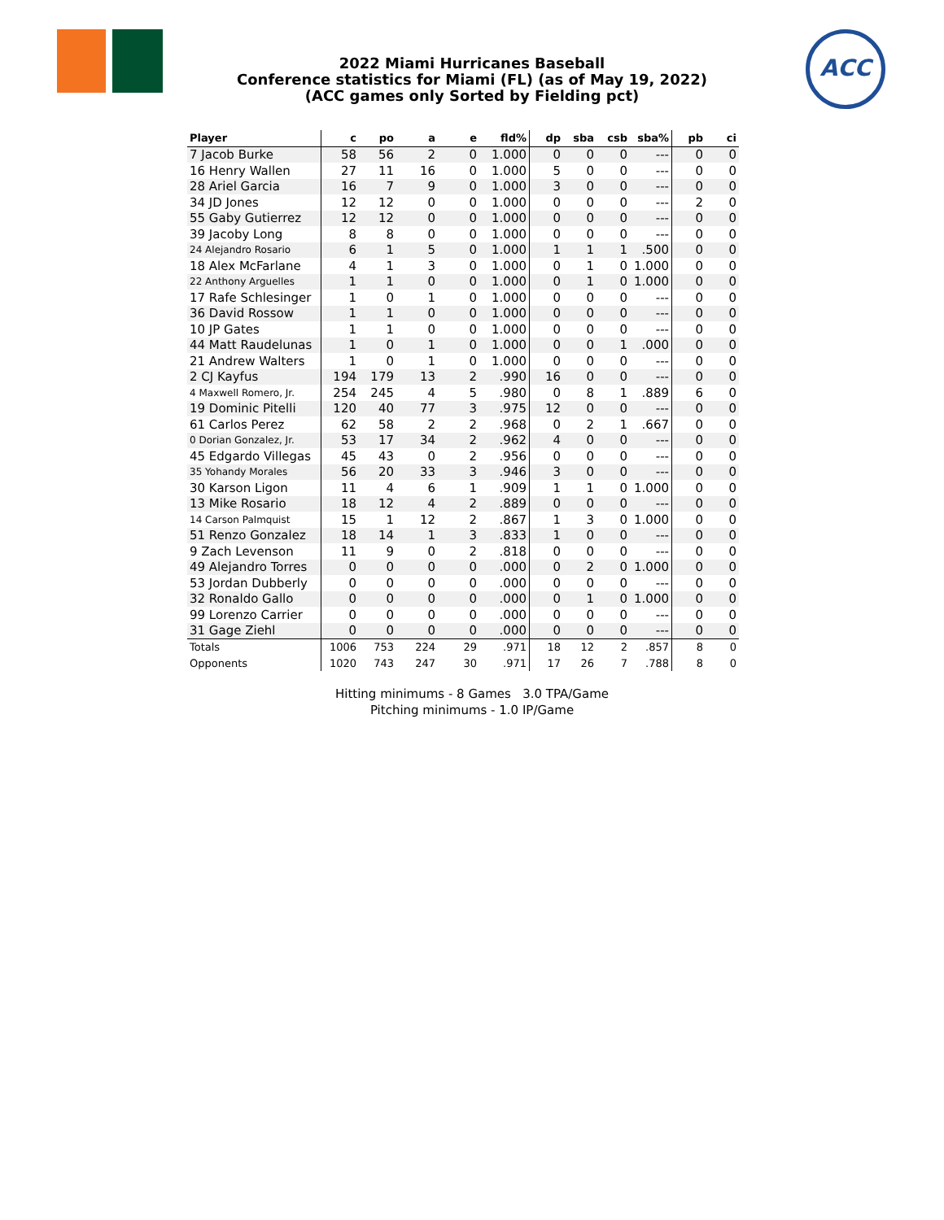2022 Miami Hurricanes Baseball
Conference statistics for Miami (FL) (as of May 19, 2022)
(ACC games only Sorted by Fielding pct)
ACC
| Player | c | po | a | e | fld% | dp | sba | csb | sba% | pb | ci |
| --- | --- | --- | --- | --- | --- | --- | --- | --- | --- | --- | --- |
| 7 Jacob Burke | 58 | 56 | 2 | 0 | 1.000 | 0 | 0 | 0 | --- | 0 | 0 |
| 16 Henry Wallen | 27 | 11 | 16 | 0 | 1.000 | 5 | 0 | 0 | --- | 0 | 0 |
| 28 Ariel Garcia | 16 | 7 | 9 | 0 | 1.000 | 3 | 0 | 0 | --- | 0 | 0 |
| 34 JD Jones | 12 | 12 | 0 | 0 | 1.000 | 0 | 0 | 0 | --- | 2 | 0 |
| 55 Gaby Gutierrez | 12 | 12 | 0 | 0 | 1.000 | 0 | 0 | 0 | --- | 0 | 0 |
| 39 Jacoby Long | 8 | 8 | 0 | 0 | 1.000 | 0 | 0 | 0 | --- | 0 | 0 |
| 24 Alejandro Rosario | 6 | 1 | 5 | 0 | 1.000 | 1 | 1 | 1 | .500 | 0 | 0 |
| 18 Alex McFarlane | 4 | 1 | 3 | 0 | 1.000 | 0 | 1 | 0 | 1.000 | 0 | 0 |
| 22 Anthony Arguelles | 1 | 1 | 0 | 0 | 1.000 | 0 | 1 | 0 | 1.000 | 0 | 0 |
| 17 Rafe Schlesinger | 1 | 0 | 1 | 0 | 1.000 | 0 | 0 | 0 | --- | 0 | 0 |
| 36 David Rossow | 1 | 1 | 0 | 0 | 1.000 | 0 | 0 | 0 | --- | 0 | 0 |
| 10 JP Gates | 1 | 1 | 0 | 0 | 1.000 | 0 | 0 | 0 | --- | 0 | 0 |
| 44 Matt Raudelunas | 1 | 0 | 1 | 0 | 1.000 | 0 | 0 | 1 | .000 | 0 | 0 |
| 21 Andrew Walters | 1 | 0 | 1 | 0 | 1.000 | 0 | 0 | 0 | --- | 0 | 0 |
| 2 CJ Kayfus | 194 | 179 | 13 | 2 | .990 | 16 | 0 | 0 | --- | 0 | 0 |
| 4 Maxwell Romero, Jr. | 254 | 245 | 4 | 5 | .980 | 0 | 8 | 1 | .889 | 6 | 0 |
| 19 Dominic Pitelli | 120 | 40 | 77 | 3 | .975 | 12 | 0 | 0 | --- | 0 | 0 |
| 61 Carlos Perez | 62 | 58 | 2 | 2 | .968 | 0 | 2 | 1 | .667 | 0 | 0 |
| 0 Dorian Gonzalez, Jr. | 53 | 17 | 34 | 2 | .962 | 4 | 0 | 0 | --- | 0 | 0 |
| 45 Edgardo Villegas | 45 | 43 | 0 | 2 | .956 | 0 | 0 | 0 | --- | 0 | 0 |
| 35 Yohandy Morales | 56 | 20 | 33 | 3 | .946 | 3 | 0 | 0 | --- | 0 | 0 |
| 30 Karson Ligon | 11 | 4 | 6 | 1 | .909 | 1 | 1 | 0 | 1.000 | 0 | 0 |
| 13 Mike Rosario | 18 | 12 | 4 | 2 | .889 | 0 | 0 | 0 | --- | 0 | 0 |
| 14 Carson Palmquist | 15 | 1 | 12 | 2 | .867 | 1 | 3 | 0 | 1.000 | 0 | 0 |
| 51 Renzo Gonzalez | 18 | 14 | 1 | 3 | .833 | 1 | 0 | 0 | --- | 0 | 0 |
| 9 Zach Levenson | 11 | 9 | 0 | 2 | .818 | 0 | 0 | 0 | --- | 0 | 0 |
| 49 Alejandro Torres | 0 | 0 | 0 | 0 | .000 | 0 | 2 | 0 | 1.000 | 0 | 0 |
| 53 Jordan Dubberly | 0 | 0 | 0 | 0 | .000 | 0 | 0 | 0 | --- | 0 | 0 |
| 32 Ronaldo Gallo | 0 | 0 | 0 | 0 | .000 | 0 | 1 | 0 | 1.000 | 0 | 0 |
| 99 Lorenzo Carrier | 0 | 0 | 0 | 0 | .000 | 0 | 0 | 0 | --- | 0 | 0 |
| 31 Gage Ziehl | 0 | 0 | 0 | 0 | .000 | 0 | 0 | 0 | --- | 0 | 0 |
| Totals | 1006 | 753 | 224 | 29 | .971 | 18 | 12 | 2 | .857 | 8 | 0 |
| Opponents | 1020 | 743 | 247 | 30 | .971 | 17 | 26 | 7 | .788 | 8 | 0 |
Hitting minimums - 8 Games 3.0 TPA/Game
Pitching minimums - 1.0 IP/Game